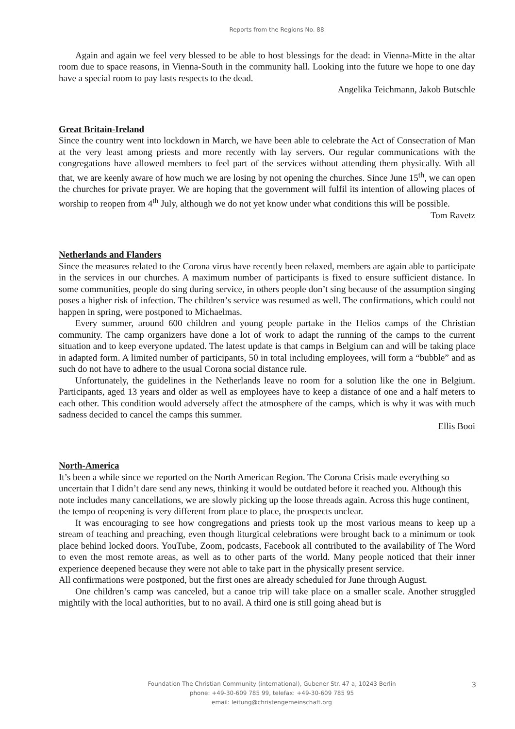Reports from the Regions No. 88
Again and again we feel very blessed to be able to host blessings for the dead: in Vienna-Mitte in the altar room due to space reasons, in Vienna-South in the community hall. Looking into the future we hope to one day have a special room to pay lasts respects to the dead.
Angelika Teichmann, Jakob Butschle
Great Britain-Ireland
Since the country went into lockdown in March, we have been able to celebrate the Act of Consecration of Man at the very least among priests and more recently with lay servers. Our regular communications with the congregations have allowed members to feel part of the services without attending them physically. With all that, we are keenly aware of how much we are losing by not opening the churches. Since June 15<sup>th</sup>, we can open the churches for private prayer. We are hoping that the government will fulfil its intention of allowing places of worship to reopen from 4<sup>th</sup> July, although we do not yet know under what conditions this will be possible.
Tom Ravetz
Netherlands and Flanders
Since the measures related to the Corona virus have recently been relaxed, members are again able to participate in the services in our churches. A maximum number of participants is fixed to ensure sufficient distance. In some communities, people do sing during service, in others people don’t sing because of the assumption singing poses a higher risk of infection. The children’s service was resumed as well. The confirmations, which could not happen in spring, were postponed to Michaelmas.
Every summer, around 600 children and young people partake in the Helios camps of the Christian community. The camp organizers have done a lot of work to adapt the running of the camps to the current situation and to keep everyone updated. The latest update is that camps in Belgium can and will be taking place in adapted form. A limited number of participants, 50 in total including employees, will form a “bubble” and as such do not have to adhere to the usual Corona social distance rule.
Unfortunately, the guidelines in the Netherlands leave no room for a solution like the one in Belgium. Participants, aged 13 years and older as well as employees have to keep a distance of one and a half meters to each other. This condition would adversely affect the atmosphere of the camps, which is why it was with much sadness decided to cancel the camps this summer.
Ellis Booi
North-America
It’s been a while since we reported on the North American Region. The Corona Crisis made everything so uncertain that I didn’t dare send any news, thinking it would be outdated before it reached you. Although this note includes many cancellations, we are slowly picking up the loose threads again. Across this huge continent, the tempo of reopening is very different from place to place, the prospects unclear.
It was encouraging to see how congregations and priests took up the most various means to keep up a stream of teaching and preaching, even though liturgical celebrations were brought back to a minimum or took place behind locked doors. YouTube, Zoom, podcasts, Facebook all contributed to the availability of The Word to even the most remote areas, as well as to other parts of the world. Many people noticed that their inner experience deepened because they were not able to take part in the physically present service.
All confirmations were postponed, but the first ones are already scheduled for June through August.
One children’s camp was canceled, but a canoe trip will take place on a smaller scale. Another struggled mightily with the local authorities, but to no avail. A third one is still going ahead but is
Foundation The Christian Community (international), Gubener Str. 47 a, 10243 Berlin
phone: +49-30-609 785 99, telefax: +49-30-609 785 95
email: leitung@christengemeinschaft.org
3